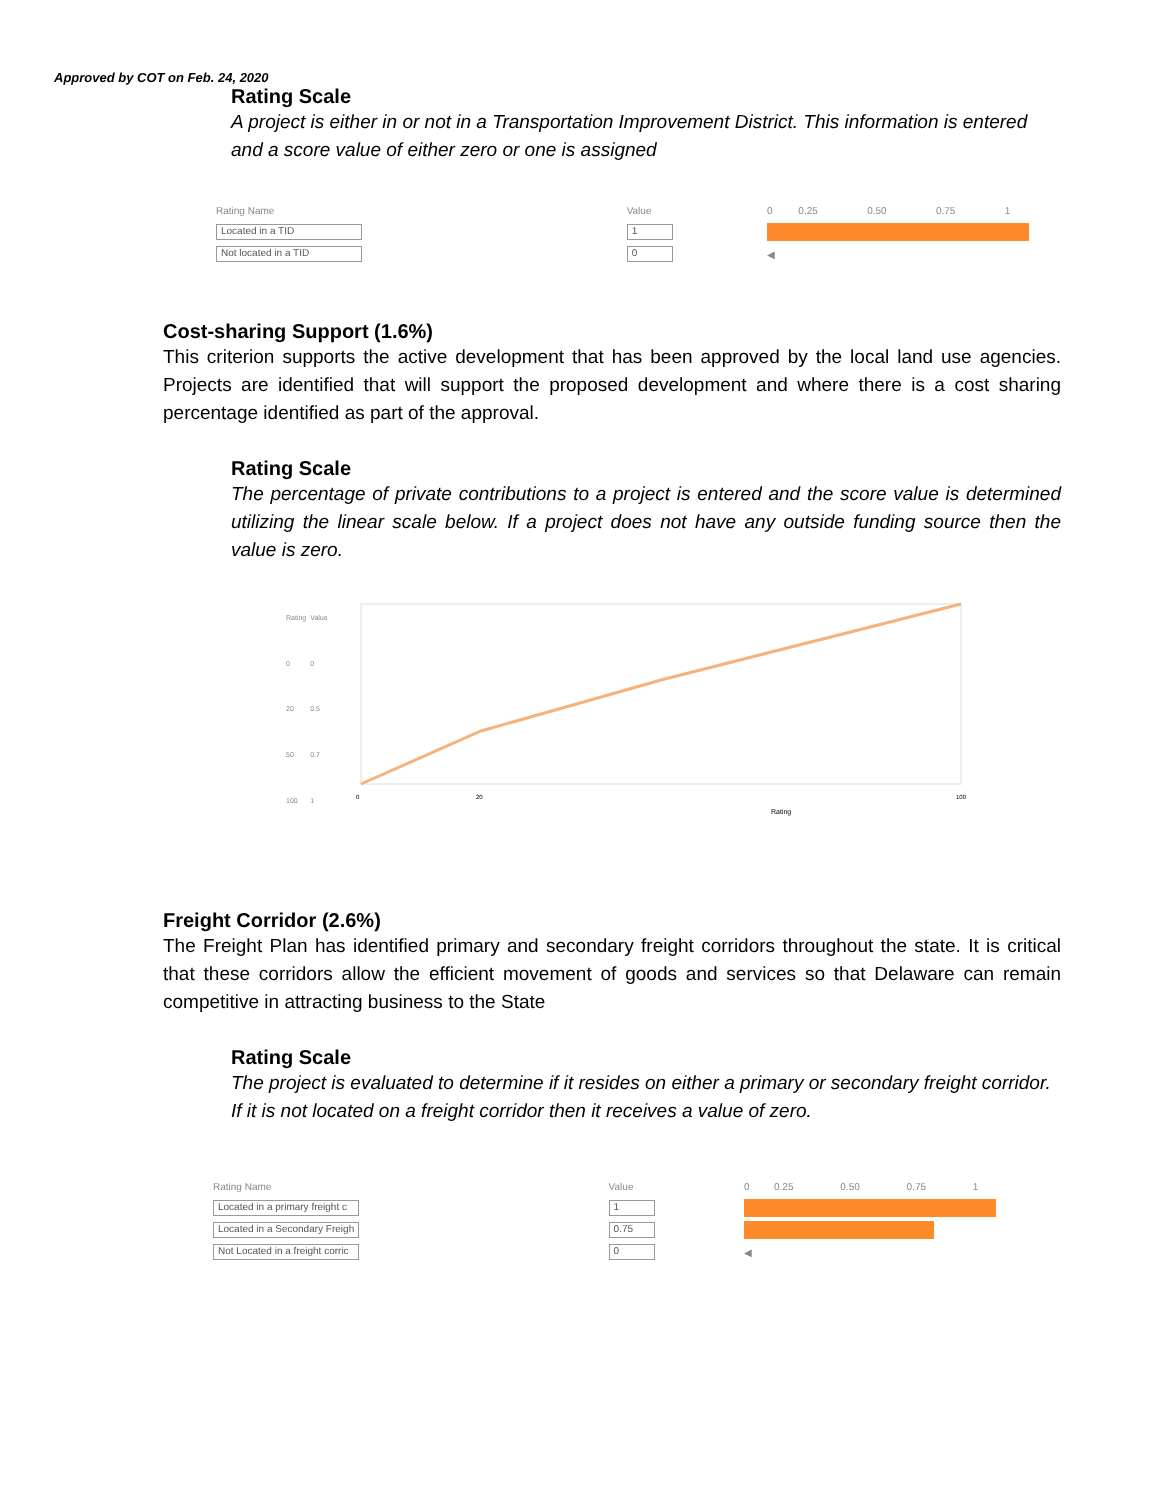Approved by COT on Feb. 24, 2020
Rating Scale
A project is either in or not in a Transportation Improvement District. This information is entered and a score value of either zero or one is assigned
| Rating Name | Value | 0 | 0.25 | 0.50 | 0.75 | 1 |
| Located in a TID | 1 | | | | | |
| Not located in a TID | 0 | ◀ | | | | |
Cost-sharing Support (1.6%)
This criterion supports the active development that has been approved by the local land use agencies. Projects are identified that will support the proposed development and where there is a cost sharing percentage identified as part of the approval.
Rating Scale
The percentage of private contributions to a project is entered and the score value is determined utilizing the linear scale below. If a project does not have any outside funding source then the value is zero.
| Rating | Value |
| 0 | 0 |
| 20 | 0.5 |
| 50 | 0.7 |
| 100 | 1 |
Rating
0
20
100
Freight Corridor (2.6%)
The Freight Plan has identified primary and secondary freight corridors throughout the state. It is critical that these corridors allow the efficient movement of goods and services so that Delaware can remain competitive in attracting business to the State
Rating Scale
The project is evaluated to determine if it resides on either a primary or secondary freight corridor. If it is not located on a freight corridor then it receives a value of zero.
| Rating Name | Value | 0 | 0.25 | 0.50 | 0.75 | 1 |
| Located in a primary freight c | 1 | | | | | |
| Located in a Secondary Freigh | 0.75 | | | | | |
| Not Located in a freight corric | 0 | ◀ | | | | |